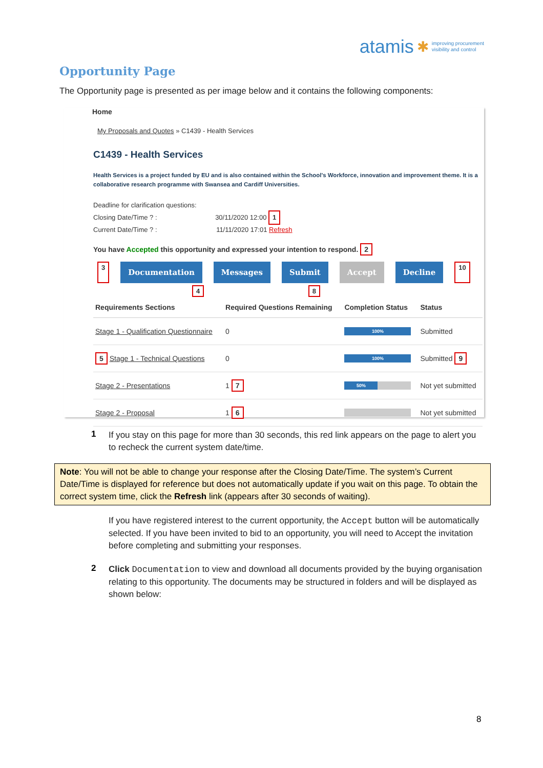atamis ✱ improving procurement
visibility and control
Opportunity Page
The Opportunity page is presented as per image below and it contains the following components:
Home
My Proposals and Quotes » C1439 - Health Services
C1439 - Health Services
Health Services is a project funded by EU and is also contained within the School's Workforce, innovation and improvement theme. It is a collaborative research programme with Swansea and Cardiff Universities.
Deadline for clarification questions:
Closing Date/Time ? : 30/11/2020 12:00 1
Current Date/Time ? : 11/11/2020 17:01 Refresh
You have Accepted this opportunity and expressed your intention to respond. 2
3 Documentation Messages Submit Accept Decline 10
4 8
| Requirements Sections | Required Questions Remaining | Completion Status | Status |
| --- | --- | --- | --- |
| Stage 1 - Qualification Questionnaire | 0 | 100% | Submitted |
| 5 Stage 1 - Technical Questions | 0 | 100% | Submitted 9 |
| Stage 2 - Presentations | 1 7 | 50% | Not yet submitted |
| Stage 2 - Proposal | 1 6 | | Not yet submitted |
1
If you stay on this page for more than 30 seconds, this red link appears on the page to alert you to recheck the current system date/time.
Note: You will not be able to change your response after the Closing Date/Time. The system’s Current Date/Time is displayed for reference but does not automatically update if you wait on this page. To obtain the correct system time, click the Refresh link (appears after 30 seconds of waiting).
If you have registered interest to the current opportunity, the Accept button will be automatically selected. If you have been invited to bid to an opportunity, you will need to Accept the invitation before completing and submitting your responses.
2
Click Documentation to view and download all documents provided by the buying organisation relating to this opportunity. The documents may be structured in folders and will be displayed as shown below:
8